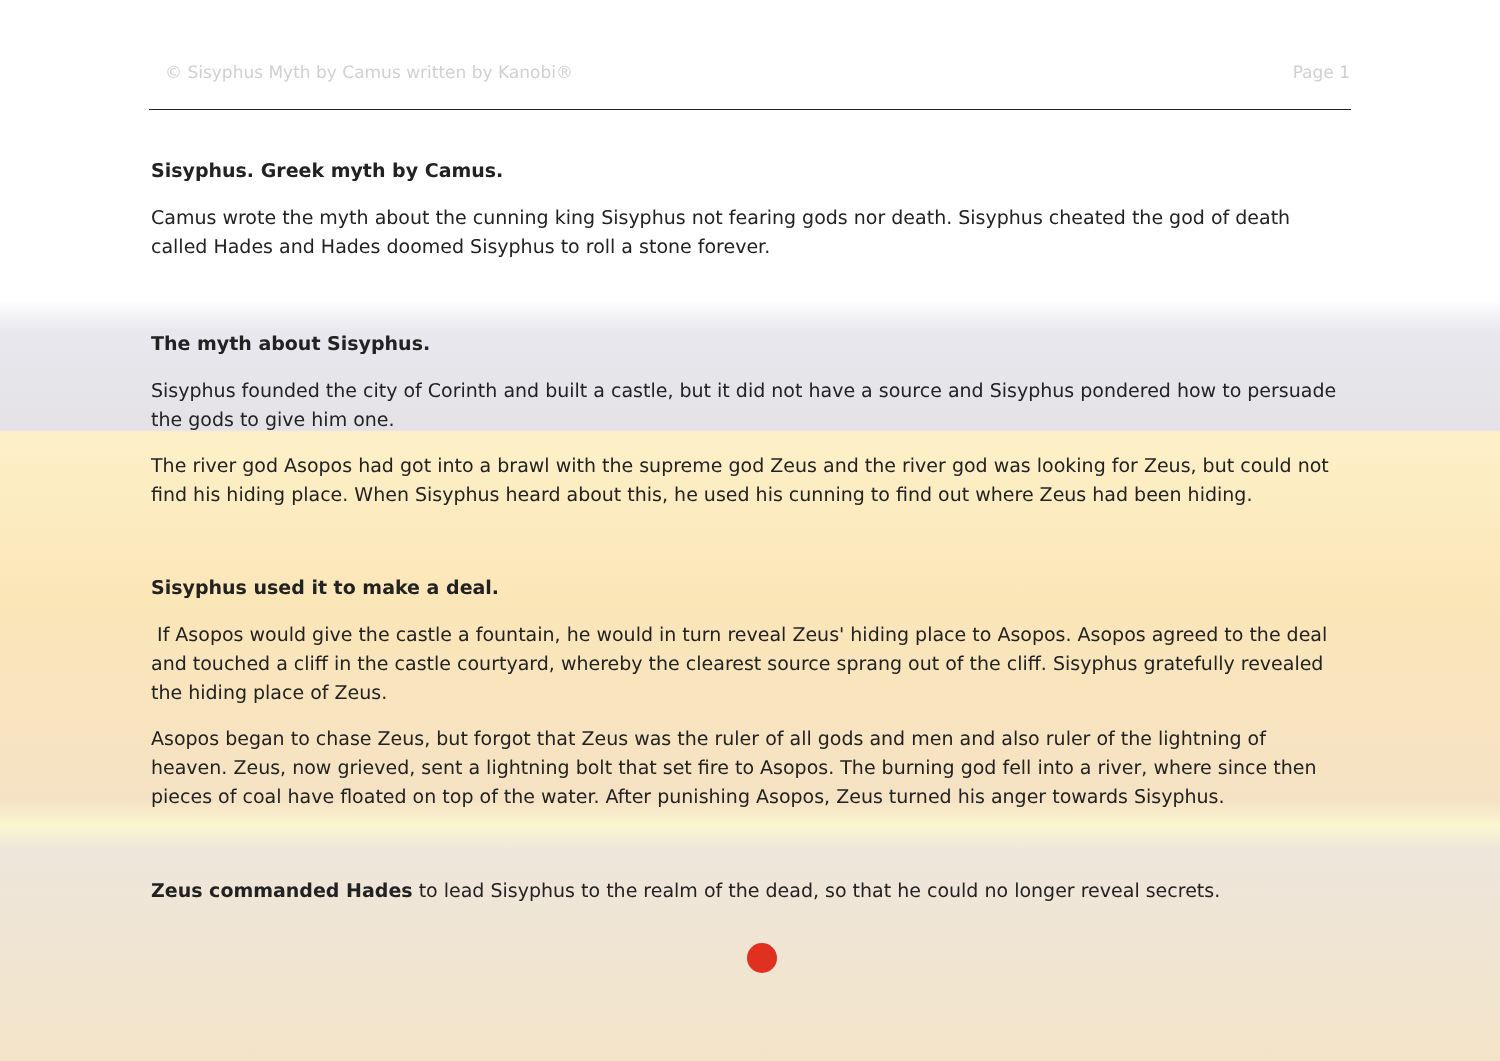© Sisyphus Myth by Camus written by Kanobi® Page 1
Sisyphus. Greek myth by Camus.
Camus wrote the myth about the cunning king Sisyphus not fearing gods nor death. Sisyphus cheated the god of death called Hades and Hades doomed Sisyphus to roll a stone forever.
The myth about Sisyphus.
Sisyphus founded the city of Corinth and built a castle, but it did not have a source and Sisyphus pondered how to persuade the gods to give him one.
The river god Asopos had got into a brawl with the supreme god Zeus and the river god was looking for Zeus, but could not find his hiding place. When Sisyphus heard about this, he used his cunning to find out where Zeus had been hiding.
Sisyphus used it to make a deal.
If Asopos would give the castle a fountain, he would in turn reveal Zeus' hiding place to Asopos. Asopos agreed to the deal and touched a cliff in the castle courtyard, whereby the clearest source sprang out of the cliff. Sisyphus gratefully revealed the hiding place of Zeus.
Asopos began to chase Zeus, but forgot that Zeus was the ruler of all gods and men and also ruler of the lightning of heaven. Zeus, now grieved, sent a lightning bolt that set fire to Asopos. The burning god fell into a river, where since then pieces of coal have floated on top of the water. After punishing Asopos, Zeus turned his anger towards Sisyphus.
Zeus commanded Hades to lead Sisyphus to the realm of the dead, so that he could no longer reveal secrets.